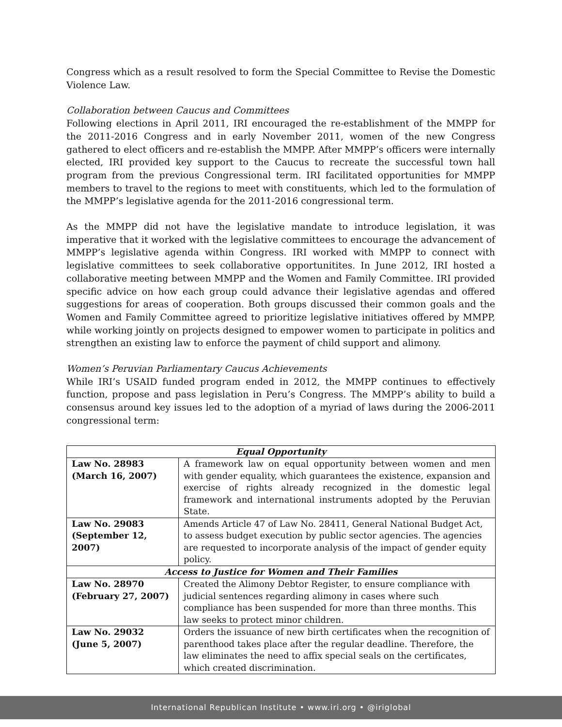Congress which as a result resolved to form the Special Committee to Revise the Domestic Violence Law.
Collaboration between Caucus and Committees
Following elections in April 2011, IRI encouraged the re-establishment of the MMPP for the 2011-2016 Congress and in early November 2011, women of the new Congress gathered to elect officers and re-establish the MMPP. After MMPP’s officers were internally elected, IRI provided key support to the Caucus to recreate the successful town hall program from the previous Congressional term. IRI facilitated opportunities for MMPP members to travel to the regions to meet with constituents, which led to the formulation of the MMPP’s legislative agenda for the 2011-2016 congressional term.
As the MMPP did not have the legislative mandate to introduce legislation, it was imperative that it worked with the legislative committees to encourage the advancement of MMPP’s legislative agenda within Congress. IRI worked with MMPP to connect with legislative committees to seek collaborative opportunitites. In June 2012, IRI hosted a collaborative meeting between MMPP and the Women and Family Committee. IRI provided specific advice on how each group could advance their legislative agendas and offered suggestions for areas of cooperation. Both groups discussed their common goals and the Women and Family Committee agreed to prioritize legislative initiatives offered by MMPP, while working jointly on projects designed to empower women to participate in politics and strengthen an existing law to enforce the payment of child support and alimony.
Women’s Peruvian Parliamentary Caucus Achievements
While IRI’s USAID funded program ended in 2012, the MMPP continues to effectively function, propose and pass legislation in Peru’s Congress. The MMPP’s ability to build a consensus around key issues led to the adoption of a myriad of laws during the 2006-2011 congressional term:
| Equal Opportunity | |
| Law No. 28983 (March 16, 2007) | A framework law on equal opportunity between women and men with gender equality, which guarantees the existence, expansion and exercise of rights already recognized in the domestic legal framework and international instruments adopted by the Peruvian State. |
| Law No. 29083 (September 12, 2007) | Amends Article 47 of Law No. 28411, General National Budget Act, to assess budget execution by public sector agencies. The agencies are requested to incorporate analysis of the impact of gender equity policy. |
| Access to Justice for Women and Their Families | |
| Law No. 28970 (February 27, 2007) | Created the Alimony Debtor Register, to ensure compliance with judicial sentences regarding alimony in cases where such compliance has been suspended for more than three months. This law seeks to protect minor children. |
| Law No. 29032 (June 5, 2007) | Orders the issuance of new birth certificates when the recognition of parenthood takes place after the regular deadline. Therefore, the law eliminates the need to affix special seals on the certificates, which created discrimination. |
International Republican Institute • www.iri.org • @iriglobal